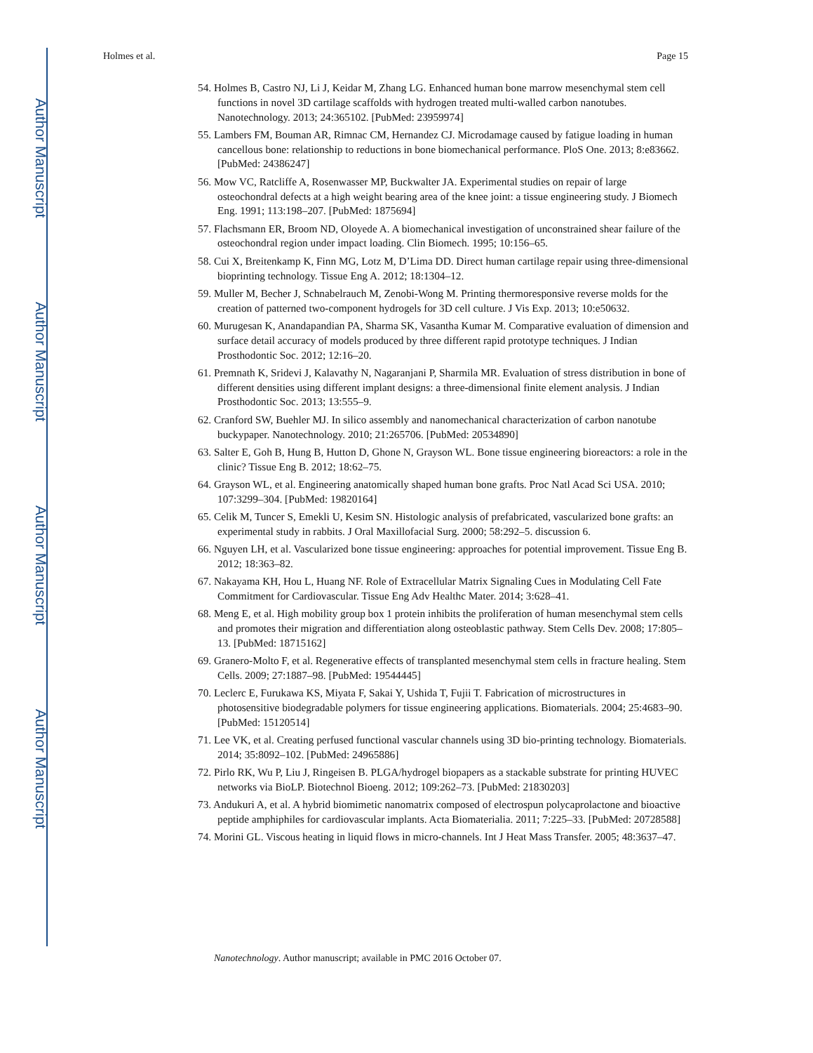Author Manuscript
Author Manuscript
Author Manuscript
Author Manuscript
Holmes et al. Page 15
54. Holmes B, Castro NJ, Li J, Keidar M, Zhang LG. Enhanced human bone marrow mesenchymal stem cell functions in novel 3D cartilage scaffolds with hydrogen treated multi-walled carbon nanotubes. Nanotechnology. 2013; 24:365102. [PubMed: 23959974]
55. Lambers FM, Bouman AR, Rimnac CM, Hernandez CJ. Microdamage caused by fatigue loading in human cancellous bone: relationship to reductions in bone biomechanical performance. PloS One. 2013; 8:e83662. [PubMed: 24386247]
56. Mow VC, Ratcliffe A, Rosenwasser MP, Buckwalter JA. Experimental studies on repair of large osteochondral defects at a high weight bearing area of the knee joint: a tissue engineering study. J Biomech Eng. 1991; 113:198–207. [PubMed: 1875694]
57. Flachsmann ER, Broom ND, Oloyede A. A biomechanical investigation of unconstrained shear failure of the osteochondral region under impact loading. Clin Biomech. 1995; 10:156–65.
58. Cui X, Breitenkamp K, Finn MG, Lotz M, D’Lima DD. Direct human cartilage repair using three-dimensional bioprinting technology. Tissue Eng A. 2012; 18:1304–12.
59. Muller M, Becher J, Schnabelrauch M, Zenobi-Wong M. Printing thermoresponsive reverse molds for the creation of patterned two-component hydrogels for 3D cell culture. J Vis Exp. 2013; 10:e50632.
60. Murugesan K, Anandapandian PA, Sharma SK, Vasantha Kumar M. Comparative evaluation of dimension and surface detail accuracy of models produced by three different rapid prototype techniques. J Indian Prosthodontic Soc. 2012; 12:16–20.
61. Premnath K, Sridevi J, Kalavathy N, Nagaranjani P, Sharmila MR. Evaluation of stress distribution in bone of different densities using different implant designs: a three-dimensional finite element analysis. J Indian Prosthodontic Soc. 2013; 13:555–9.
62. Cranford SW, Buehler MJ. In silico assembly and nanomechanical characterization of carbon nanotube buckypaper. Nanotechnology. 2010; 21:265706. [PubMed: 20534890]
63. Salter E, Goh B, Hung B, Hutton D, Ghone N, Grayson WL. Bone tissue engineering bioreactors: a role in the clinic? Tissue Eng B. 2012; 18:62–75.
64. Grayson WL, et al. Engineering anatomically shaped human bone grafts. Proc Natl Acad Sci USA. 2010; 107:3299–304. [PubMed: 19820164]
65. Celik M, Tuncer S, Emekli U, Kesim SN. Histologic analysis of prefabricated, vascularized bone grafts: an experimental study in rabbits. J Oral Maxillofacial Surg. 2000; 58:292–5. discussion 6.
66. Nguyen LH, et al. Vascularized bone tissue engineering: approaches for potential improvement. Tissue Eng B. 2012; 18:363–82.
67. Nakayama KH, Hou L, Huang NF. Role of Extracellular Matrix Signaling Cues in Modulating Cell Fate Commitment for Cardiovascular. Tissue Eng Adv Healthc Mater. 2014; 3:628–41.
68. Meng E, et al. High mobility group box 1 protein inhibits the proliferation of human mesenchymal stem cells and promotes their migration and differentiation along osteoblastic pathway. Stem Cells Dev. 2008; 17:805–13. [PubMed: 18715162]
69. Granero-Molto F, et al. Regenerative effects of transplanted mesenchymal stem cells in fracture healing. Stem Cells. 2009; 27:1887–98. [PubMed: 19544445]
70. Leclerc E, Furukawa KS, Miyata F, Sakai Y, Ushida T, Fujii T. Fabrication of microstructures in photosensitive biodegradable polymers for tissue engineering applications. Biomaterials. 2004; 25:4683–90. [PubMed: 15120514]
71. Lee VK, et al. Creating perfused functional vascular channels using 3D bio-printing technology. Biomaterials. 2014; 35:8092–102. [PubMed: 24965886]
72. Pirlo RK, Wu P, Liu J, Ringeisen B. PLGA/hydrogel biopapers as a stackable substrate for printing HUVEC networks via BioLP. Biotechnol Bioeng. 2012; 109:262–73. [PubMed: 21830203]
73. Andukuri A, et al. A hybrid biomimetic nanomatrix composed of electrospun polycaprolactone and bioactive peptide amphiphiles for cardiovascular implants. Acta Biomaterialia. 2011; 7:225–33. [PubMed: 20728588]
74. Morini GL. Viscous heating in liquid flows in micro-channels. Int J Heat Mass Transfer. 2005; 48:3637–47.
Nanotechnology. Author manuscript; available in PMC 2016 October 07.